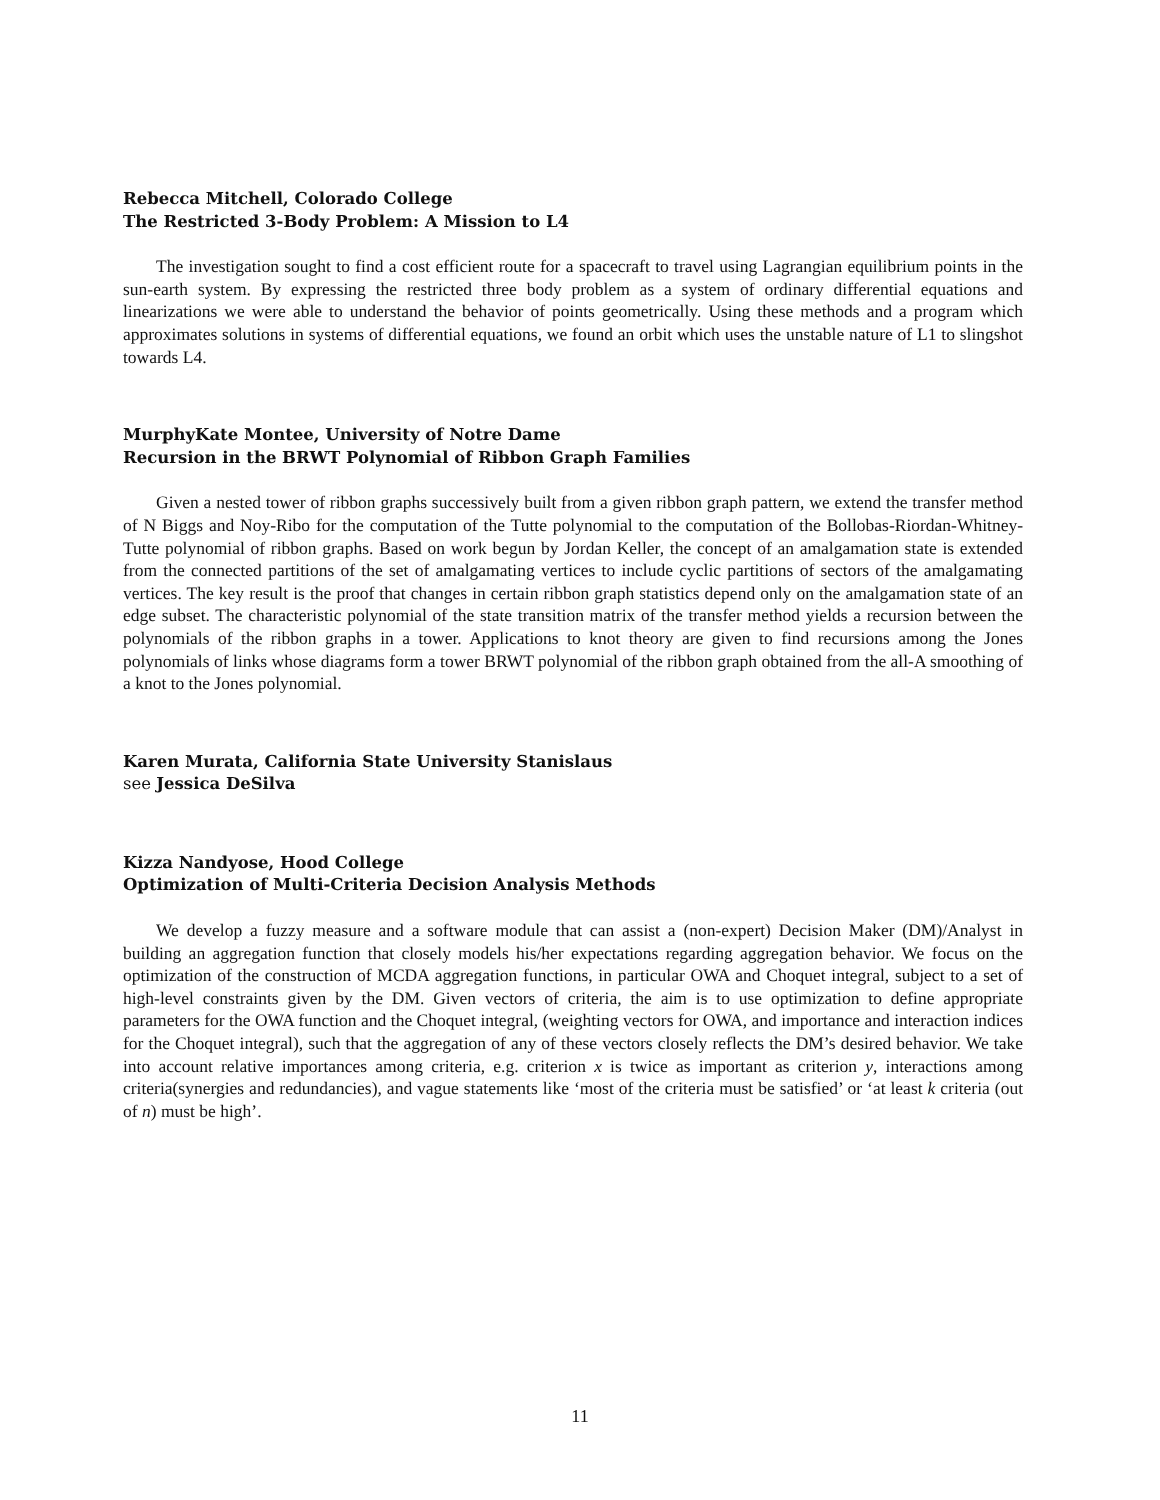Rebecca Mitchell, Colorado College
The Restricted 3-Body Problem: A Mission to L4
The investigation sought to find a cost efficient route for a spacecraft to travel using Lagrangian equilibrium points in the sun-earth system. By expressing the restricted three body problem as a system of ordinary differential equations and linearizations we were able to understand the behavior of points geometrically. Using these methods and a program which approximates solutions in systems of differential equations, we found an orbit which uses the unstable nature of L1 to slingshot towards L4.
MurphyKate Montee, University of Notre Dame
Recursion in the BRWT Polynomial of Ribbon Graph Families
Given a nested tower of ribbon graphs successively built from a given ribbon graph pattern, we extend the transfer method of N Biggs and Noy-Ribo for the computation of the Tutte polynomial to the computation of the Bollobas-Riordan-Whitney-Tutte polynomial of ribbon graphs. Based on work begun by Jordan Keller, the concept of an amalgamation state is extended from the connected partitions of the set of amalgamating vertices to include cyclic partitions of sectors of the amalgamating vertices. The key result is the proof that changes in certain ribbon graph statistics depend only on the amalgamation state of an edge subset. The characteristic polynomial of the state transition matrix of the transfer method yields a recursion between the polynomials of the ribbon graphs in a tower. Applications to knot theory are given to find recursions among the Jones polynomials of links whose diagrams form a tower BRWT polynomial of the ribbon graph obtained from the all-A smoothing of a knot to the Jones polynomial.
Karen Murata, California State University Stanislaus
see Jessica DeSilva
Kizza Nandyose, Hood College
Optimization of Multi-Criteria Decision Analysis Methods
We develop a fuzzy measure and a software module that can assist a (non-expert) Decision Maker (DM)/Analyst in building an aggregation function that closely models his/her expectations regarding aggregation behavior. We focus on the optimization of the construction of MCDA aggregation functions, in particular OWA and Choquet integral, subject to a set of high-level constraints given by the DM. Given vectors of criteria, the aim is to use optimization to define appropriate parameters for the OWA function and the Choquet integral, (weighting vectors for OWA, and importance and interaction indices for the Choquet integral), such that the aggregation of any of these vectors closely reflects the DM’s desired behavior. We take into account relative importances among criteria, e.g. criterion x is twice as important as criterion y, interactions among criteria(synergies and redundancies), and vague statements like ‘most of the criteria must be satisfied’ or ‘at least k criteria (out of n) must be high’.
11